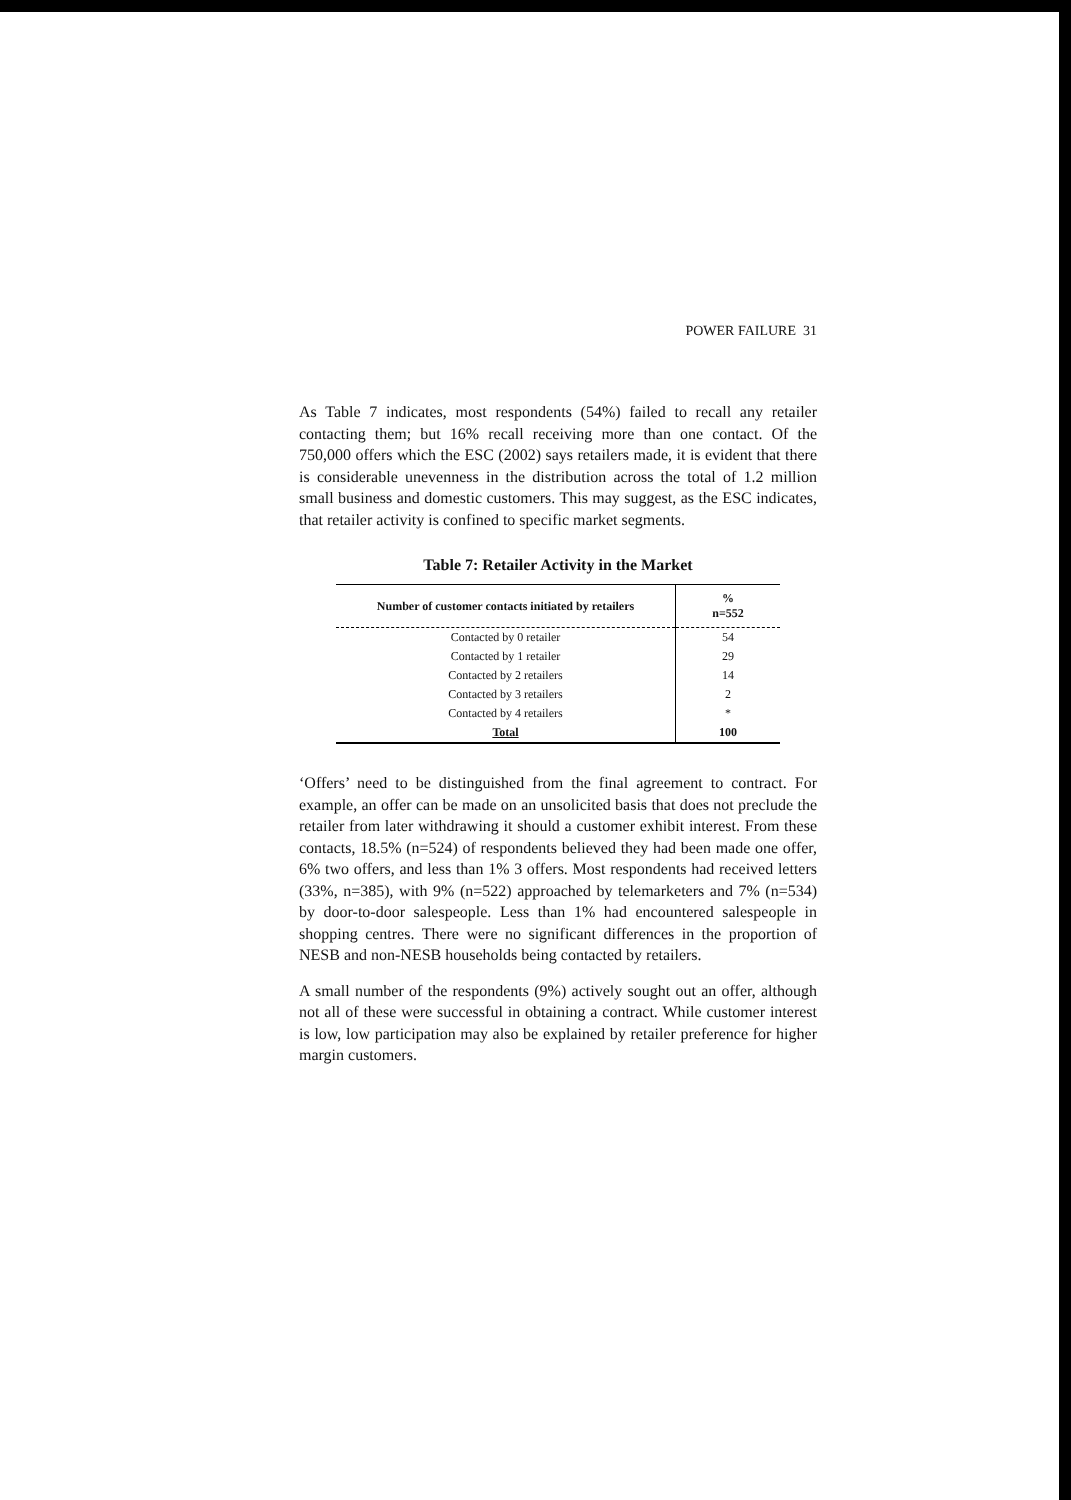POWER FAILURE 31
As Table 7 indicates, most respondents (54%) failed to recall any retailer contacting them; but 16% recall receiving more than one contact. Of the 750,000 offers which the ESC (2002) says retailers made, it is evident that there is considerable unevenness in the distribution across the total of 1.2 million small business and domestic customers. This may suggest, as the ESC indicates, that retailer activity is confined to specific market segments.
Table 7: Retailer Activity in the Market
| Number of customer contacts initiated by retailers | % n=552 |
| --- | --- |
| Contacted by 0 retailer | 54 |
| Contacted by 1 retailer | 29 |
| Contacted by 2 retailers | 14 |
| Contacted by 3 retailers | 2 |
| Contacted by 4 retailers | * |
| Total | 100 |
‘Offers’ need to be distinguished from the final agreement to contract. For example, an offer can be made on an unsolicited basis that does not preclude the retailer from later withdrawing it should a customer exhibit interest. From these contacts, 18.5% (n=524) of respondents believed they had been made one offer, 6% two offers, and less than 1% 3 offers. Most respondents had received letters (33%, n=385), with 9% (n=522) approached by telemarketers and 7% (n=534) by door-to-door salespeople. Less than 1% had encountered salespeople in shopping centres. There were no significant differences in the proportion of NESB and non-NESB households being contacted by retailers.
A small number of the respondents (9%) actively sought out an offer, although not all of these were successful in obtaining a contract. While customer interest is low, low participation may also be explained by retailer preference for higher margin customers.